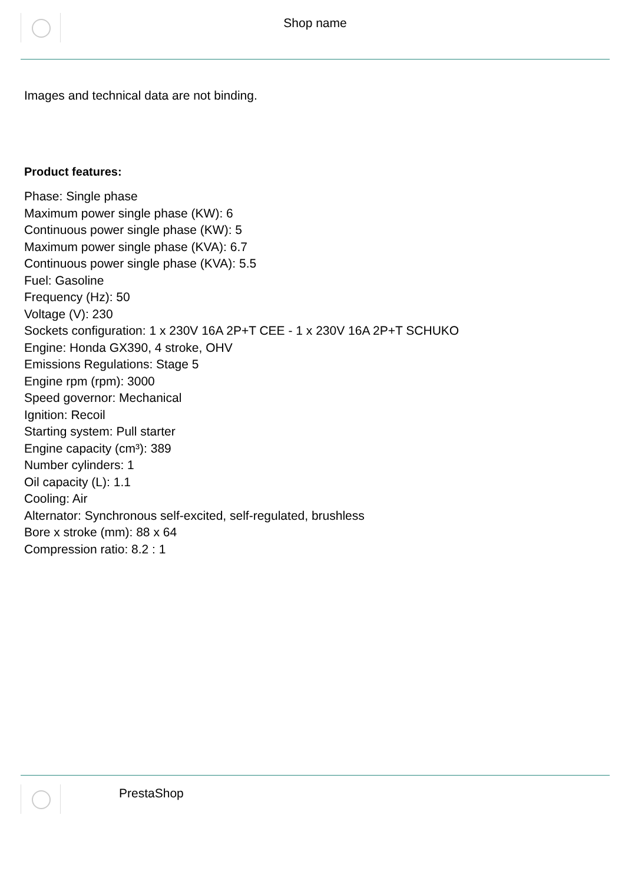Shop name
Images and technical data are not binding.
Product features:
Phase: Single phase
Maximum power single phase (KW): 6
Continuous power single phase (KW): 5
Maximum power single phase (KVA): 6.7
Continuous power single phase (KVA): 5.5
Fuel: Gasoline
Frequency (Hz): 50
Voltage (V): 230
Sockets configuration: 1 x 230V 16A 2P+T CEE - 1 x 230V 16A 2P+T SCHUKO
Engine: Honda GX390, 4 stroke, OHV
Emissions Regulations: Stage 5
Engine rpm (rpm): 3000
Speed governor: Mechanical
Ignition: Recoil
Starting system: Pull starter
Engine capacity (cm³): 389
Number cylinders: 1
Oil capacity (L): 1.1
Cooling: Air
Alternator: Synchronous self-excited, self-regulated, brushless
Bore x stroke (mm): 88 x 64
Compression ratio: 8.2 : 1
PrestaShop